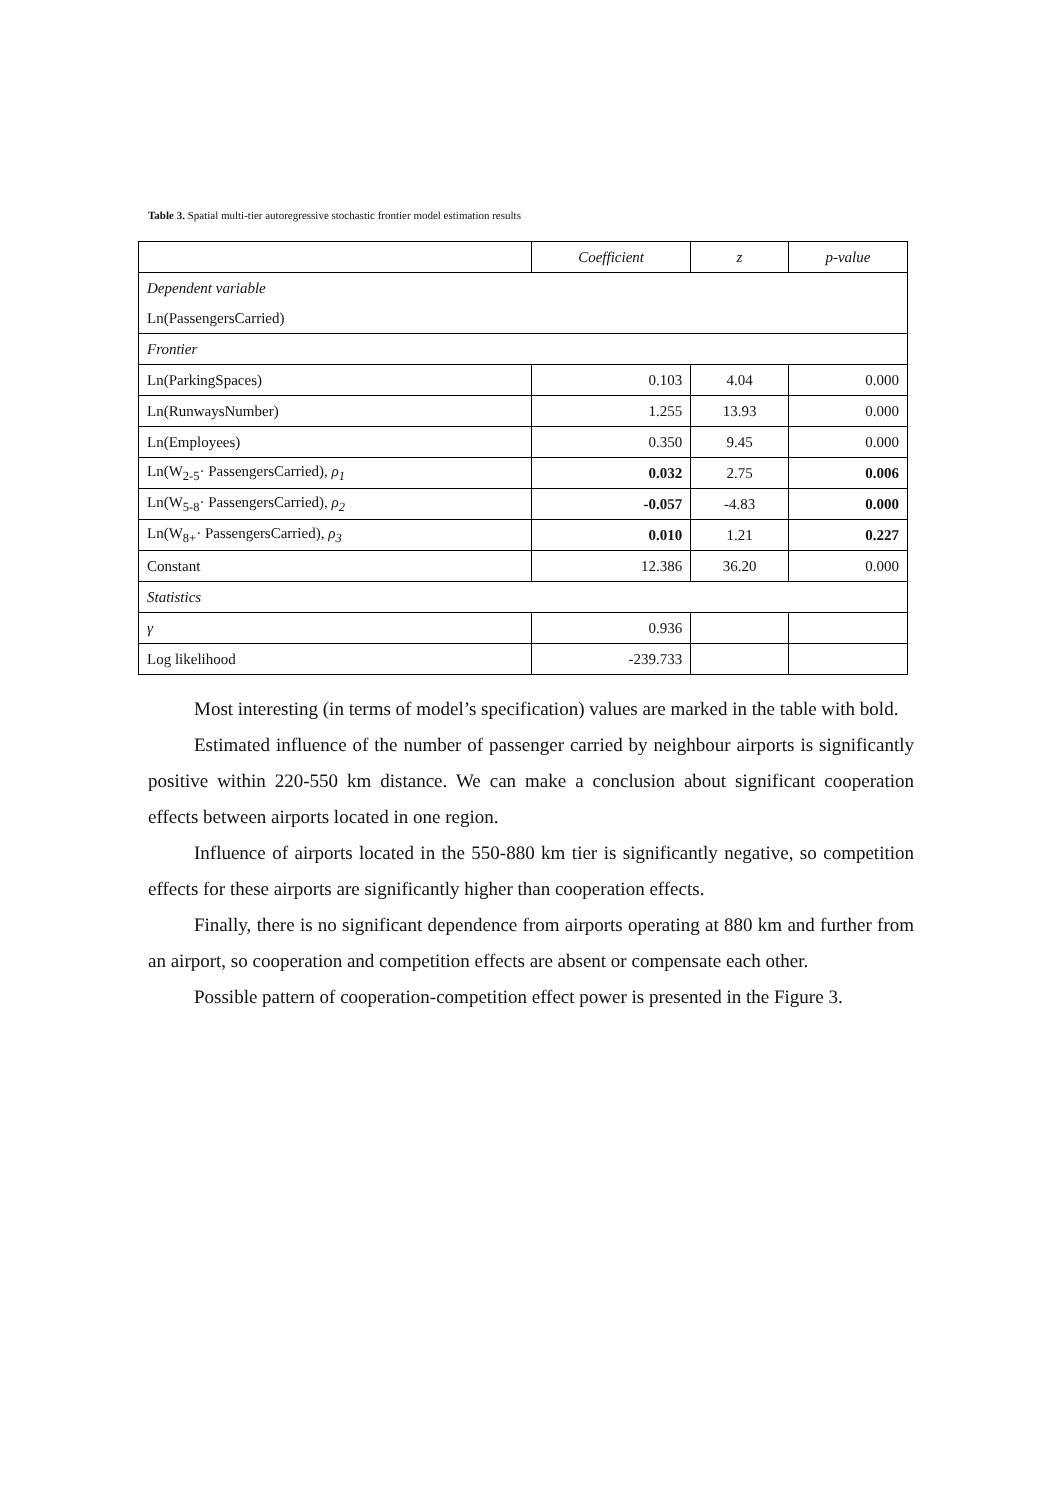Table 3. Spatial multi-tier autoregressive stochastic frontier model estimation results
| | Coefficient | z | p-value |
| --- | --- | --- | --- |
| Dependent variable | | | |
| Ln(PassengersCarried) | | | |
| Frontier | | | |
| Ln(ParkingSpaces) | 0.103 | 4.04 | 0.000 |
| Ln(RunwaysNumber) | 1.255 | 13.93 | 0.000 |
| Ln(Employees) | 0.350 | 9.45 | 0.000 |
| Ln(W<sub>2-5</sub>· PassengersCarried), ρ<sub>1</sub> | 0.032 | 2.75 | 0.006 |
| Ln(W<sub>5-8</sub>· PassengersCarried), ρ<sub>2</sub> | -0.057 | -4.83 | 0.000 |
| Ln(W<sub>8+</sub>· PassengersCarried), ρ<sub>3</sub> | 0.010 | 1.21 | 0.227 |
| Constant | 12.386 | 36.20 | 0.000 |
| Statistics | | | |
| γ | 0.936 | | |
| Log likelihood | -239.733 | | |
Most interesting (in terms of model’s specification) values are marked in the table with bold.
Estimated influence of the number of passenger carried by neighbour airports is significantly positive within 220-550 km distance. We can make a conclusion about significant cooperation effects between airports located in one region.
Influence of airports located in the 550-880 km tier is significantly negative, so competition effects for these airports are significantly higher than cooperation effects.
Finally, there is no significant dependence from airports operating at 880 km and further from an airport, so cooperation and competition effects are absent or compensate each other.
Possible pattern of cooperation-competition effect power is presented in the Figure 3.